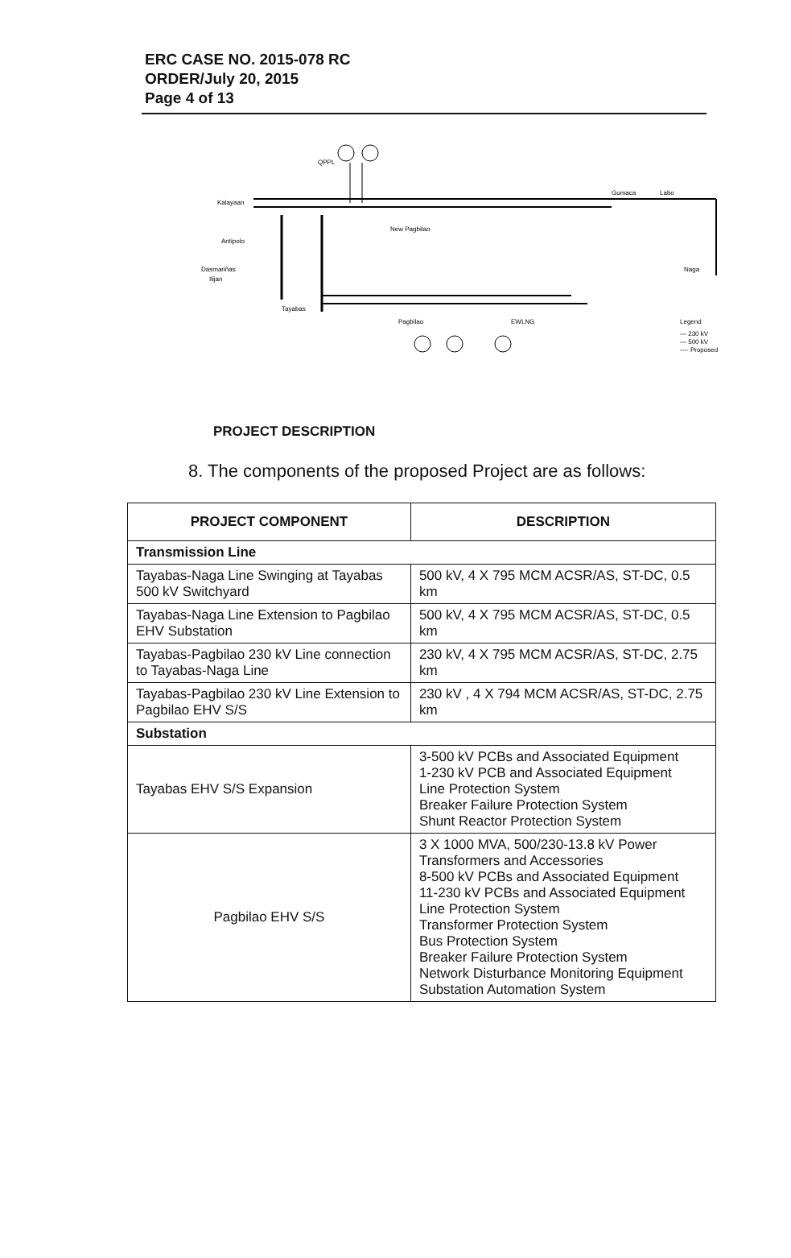ERC CASE NO. 2015-078 RC
ORDER/July 20, 2015
Page 4 of 13
QPPL
Kalayaan
Gumaca
Labo
Naga
New Pagbilao
Antipolo
Dasmariñas
Ilijan
Tayabas
Pagbilao
EWLNG
Legend
— 230 kV
— 500 kV
---- Proposed
PROJECT DESCRIPTION
8. The components of the proposed Project are as follows:
| PROJECT COMPONENT | DESCRIPTION |
| --- | --- |
| Transmission Line | |
| Tayabas-Naga Line Swinging at Tayabas 500 kV Switchyard | 500 kV, 4 X 795 MCM ACSR/AS, ST-DC, 0.5 km |
| Tayabas-Naga Line Extension to Pagbilao EHV Substation | 500 kV, 4 X 795 MCM ACSR/AS, ST-DC, 0.5 km |
| Tayabas-Pagbilao 230 kV Line connection to Tayabas-Naga Line | 230 kV, 4 X 795 MCM ACSR/AS, ST-DC, 2.75 km |
| Tayabas-Pagbilao 230 kV Line Extension to Pagbilao EHV S/S | 230 kV , 4 X 794 MCM ACSR/AS, ST-DC, 2.75 km |
| Substation | |
| Tayabas EHV S/S Expansion | 3-500 kV PCBs and Associated Equipment 1-230 kV PCB and Associated Equipment Line Protection System Breaker Failure Protection System Shunt Reactor Protection System |
| Pagbilao EHV S/S | 3 X 1000 MVA, 500/230-13.8 kV Power Transformers and Accessories 8-500 kV PCBs and Associated Equipment 11-230 kV PCBs and Associated Equipment Line Protection System Transformer Protection System Bus Protection System Breaker Failure Protection System Network Disturbance Monitoring Equipment Substation Automation System |